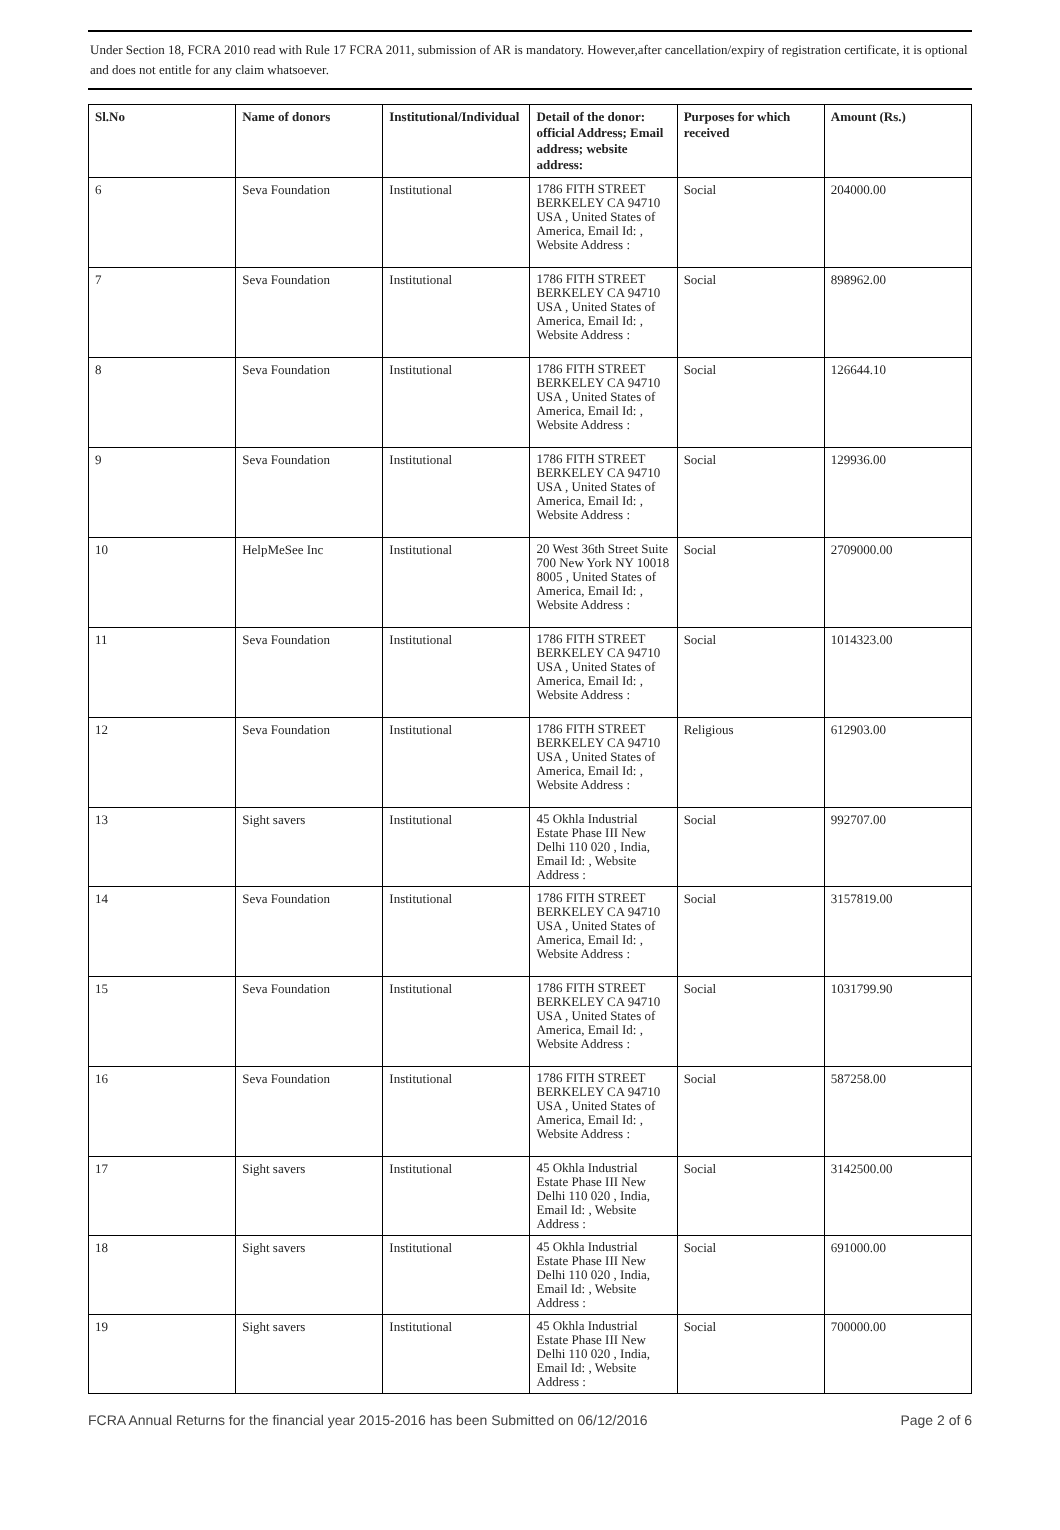Under Section 18, FCRA 2010 read with Rule 17 FCRA 2011, submission of AR is mandatory. However,after cancellation/expiry of registration certificate, it is optional and does not entitle for any claim whatsoever.
| Sl.No | Name of donors | Institutional/Individual | Detail of the donor: official Address; Email address; website address: | Purposes for which received | Amount (Rs.) |
| --- | --- | --- | --- | --- | --- |
| 6 | Seva Foundation | Institutional | 1786 FITH STREET BERKELEY CA 94710 USA , United States of America, Email Id: , Website Address : | Social | 204000.00 |
| 7 | Seva Foundation | Institutional | 1786 FITH STREET BERKELEY CA 94710 USA , United States of America, Email Id: , Website Address : | Social | 898962.00 |
| 8 | Seva Foundation | Institutional | 1786 FITH STREET BERKELEY CA 94710 USA , United States of America, Email Id: , Website Address : | Social | 126644.10 |
| 9 | Seva Foundation | Institutional | 1786 FITH STREET BERKELEY CA 94710 USA , United States of America, Email Id: , Website Address : | Social | 129936.00 |
| 10 | HelpMeSee Inc | Institutional | 20 West 36th Street Suite 700 New York NY 10018 8005 , United States of America, Email Id: , Website Address : | Social | 2709000.00 |
| 11 | Seva Foundation | Institutional | 1786 FITH STREET BERKELEY CA 94710 USA , United States of America, Email Id: , Website Address : | Social | 1014323.00 |
| 12 | Seva Foundation | Institutional | 1786 FITH STREET BERKELEY CA 94710 USA , United States of America, Email Id: , Website Address : | Religious | 612903.00 |
| 13 | Sight savers | Institutional | 45 Okhla Industrial Estate Phase III New Delhi 110 020 , India, Email Id: , Website Address : | Social | 992707.00 |
| 14 | Seva Foundation | Institutional | 1786 FITH STREET BERKELEY CA 94710 USA , United States of America, Email Id: , Website Address : | Social | 3157819.00 |
| 15 | Seva Foundation | Institutional | 1786 FITH STREET BERKELEY CA 94710 USA , United States of America, Email Id: , Website Address : | Social | 1031799.90 |
| 16 | Seva Foundation | Institutional | 1786 FITH STREET BERKELEY CA 94710 USA , United States of America, Email Id: , Website Address : | Social | 587258.00 |
| 17 | Sight savers | Institutional | 45 Okhla Industrial Estate Phase III New Delhi 110 020 , India, Email Id: , Website Address : | Social | 3142500.00 |
| 18 | Sight savers | Institutional | 45 Okhla Industrial Estate Phase III New Delhi 110 020 , India, Email Id: , Website Address : | Social | 691000.00 |
| 19 | Sight savers | Institutional | 45 Okhla Industrial Estate Phase III New Delhi 110 020 , India, Email Id: , Website Address : | Social | 700000.00 |
FCRA Annual Returns for the financial year 2015-2016 has been Submitted on 06/12/2016 Page 2 of 6